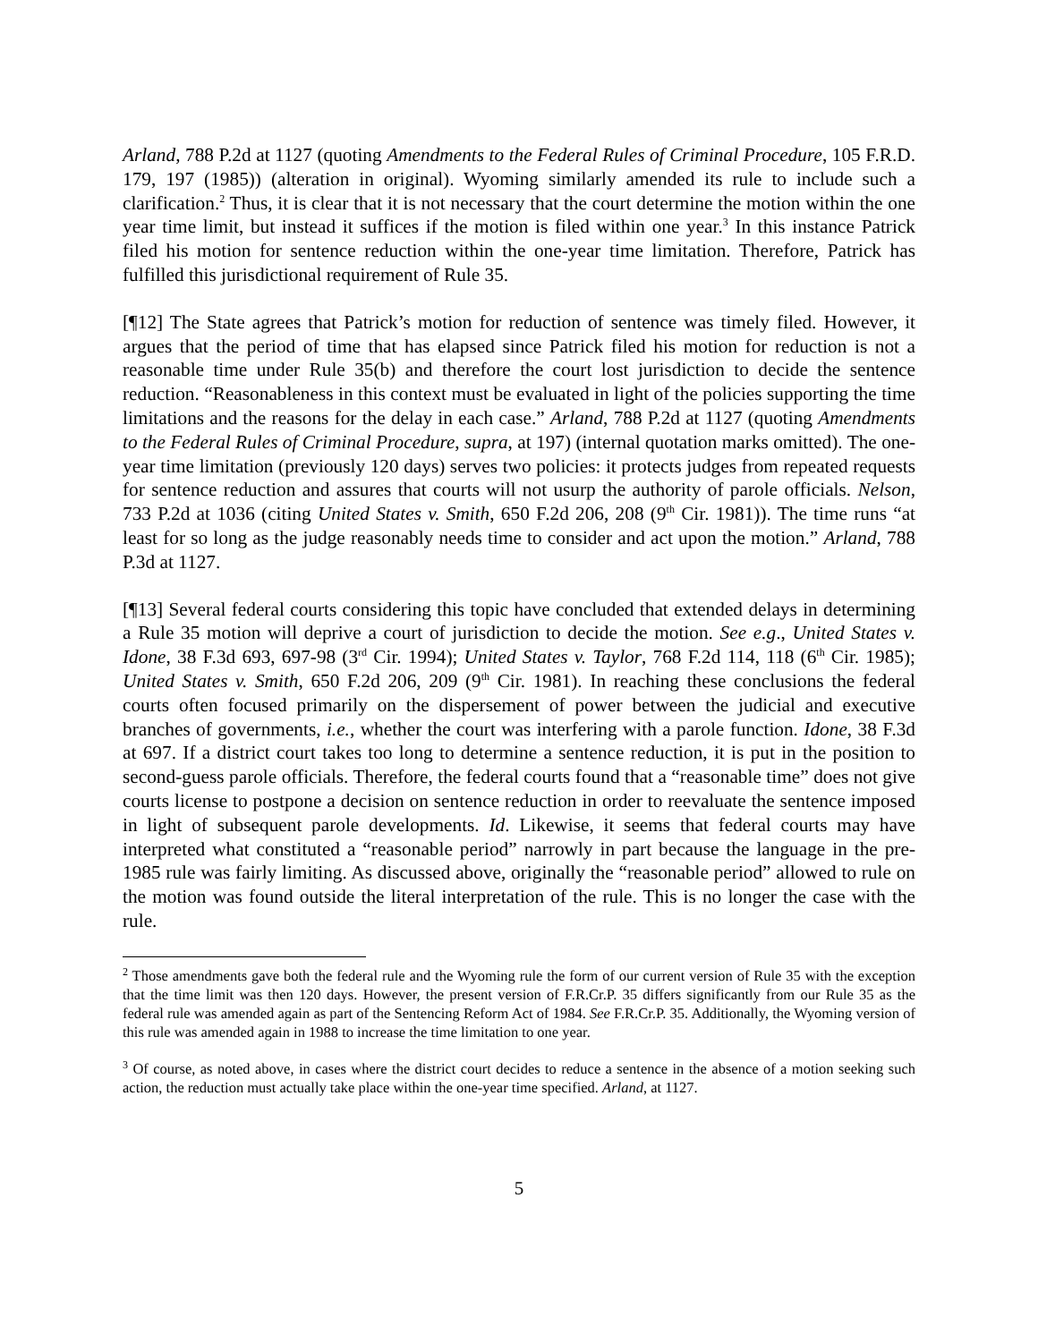Arland, 788 P.2d at 1127 (quoting Amendments to the Federal Rules of Criminal Procedure, 105 F.R.D. 179, 197 (1985)) (alteration in original). Wyoming similarly amended its rule to include such a clarification.<sup>2</sup> Thus, it is clear that it is not necessary that the court determine the motion within the one year time limit, but instead it suffices if the motion is filed within one year.<sup>3</sup> In this instance Patrick filed his motion for sentence reduction within the one-year time limitation. Therefore, Patrick has fulfilled this jurisdictional requirement of Rule 35.
[¶12] The State agrees that Patrick’s motion for reduction of sentence was timely filed. However, it argues that the period of time that has elapsed since Patrick filed his motion for reduction is not a reasonable time under Rule 35(b) and therefore the court lost jurisdiction to decide the sentence reduction. “Reasonableness in this context must be evaluated in light of the policies supporting the time limitations and the reasons for the delay in each case.” Arland, 788 P.2d at 1127 (quoting Amendments to the Federal Rules of Criminal Procedure, supra, at 197) (internal quotation marks omitted). The one-year time limitation (previously 120 days) serves two policies: it protects judges from repeated requests for sentence reduction and assures that courts will not usurp the authority of parole officials. Nelson, 733 P.2d at 1036 (citing United States v. Smith, 650 F.2d 206, 208 (9<sup>th</sup> Cir. 1981)). The time runs “at least for so long as the judge reasonably needs time to consider and act upon the motion.” Arland, 788 P.3d at 1127.
[¶13] Several federal courts considering this topic have concluded that extended delays in determining a Rule 35 motion will deprive a court of jurisdiction to decide the motion. See e.g., United States v. Idone, 38 F.3d 693, 697-98 (3<sup>rd</sup> Cir. 1994); United States v. Taylor, 768 F.2d 114, 118 (6<sup>th</sup> Cir. 1985); United States v. Smith, 650 F.2d 206, 209 (9<sup>th</sup> Cir. 1981). In reaching these conclusions the federal courts often focused primarily on the dispersement of power between the judicial and executive branches of governments, i.e., whether the court was interfering with a parole function. Idone, 38 F.3d at 697. If a district court takes too long to determine a sentence reduction, it is put in the position to second-guess parole officials. Therefore, the federal courts found that a “reasonable time” does not give courts license to postpone a decision on sentence reduction in order to reevaluate the sentence imposed in light of subsequent parole developments. Id. Likewise, it seems that federal courts may have interpreted what constituted a “reasonable period” narrowly in part because the language in the pre-1985 rule was fairly limiting. As discussed above, originally the “reasonable period” allowed to rule on the motion was found outside the literal interpretation of the rule. This is no longer the case with the rule.
<sup>2</sup> Those amendments gave both the federal rule and the Wyoming rule the form of our current version of Rule 35 with the exception that the time limit was then 120 days. However, the present version of F.R.Cr.P. 35 differs significantly from our Rule 35 as the federal rule was amended again as part of the Sentencing Reform Act of 1984. See F.R.Cr.P. 35. Additionally, the Wyoming version of this rule was amended again in 1988 to increase the time limitation to one year.
<sup>3</sup> Of course, as noted above, in cases where the district court decides to reduce a sentence in the absence of a motion seeking such action, the reduction must actually take place within the one-year time specified. Arland, at 1127.
5